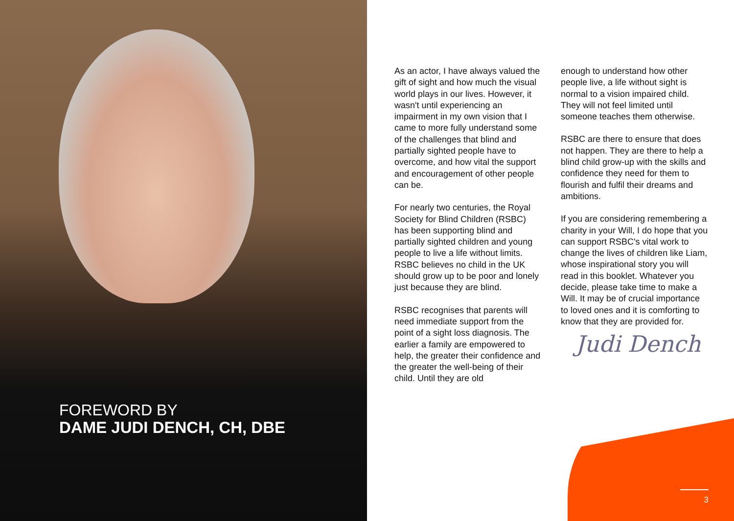FOREWORD BY
DAME JUDI DENCH, CH, DBE
As an actor, I have always valued the gift of sight and how much the visual world plays in our lives. However, it wasn't until experiencing an impairment in my own vision that I came to more fully understand some of the challenges that blind and partially sighted people have to overcome, and how vital the support and encouragement of other people can be.
For nearly two centuries, the Royal Society for Blind Children (RSBC) has been supporting blind and partially sighted children and young people to live a life without limits. RSBC believes no child in the UK should grow up to be poor and lonely just because they are blind.
RSBC recognises that parents will need immediate support from the point of a sight loss diagnosis. The earlier a family are empowered to help, the greater their confidence and the greater the well-being of their child. Until they are old
enough to understand how other people live, a life without sight is normal to a vision impaired child. They will not feel limited until someone teaches them otherwise.
RSBC are there to ensure that does not happen. They are there to help a blind child grow-up with the skills and confidence they need for them to flourish and fulfil their dreams and ambitions.
If you are considering remembering a charity in your Will, I do hope that you can support RSBC's vital work to change the lives of children like Liam, whose inspirational story you will read in this booklet. Whatever you decide, please take time to make a Will. It may be of crucial importance to loved ones and it is comforting to know that they are provided for.
Judi Dench
3